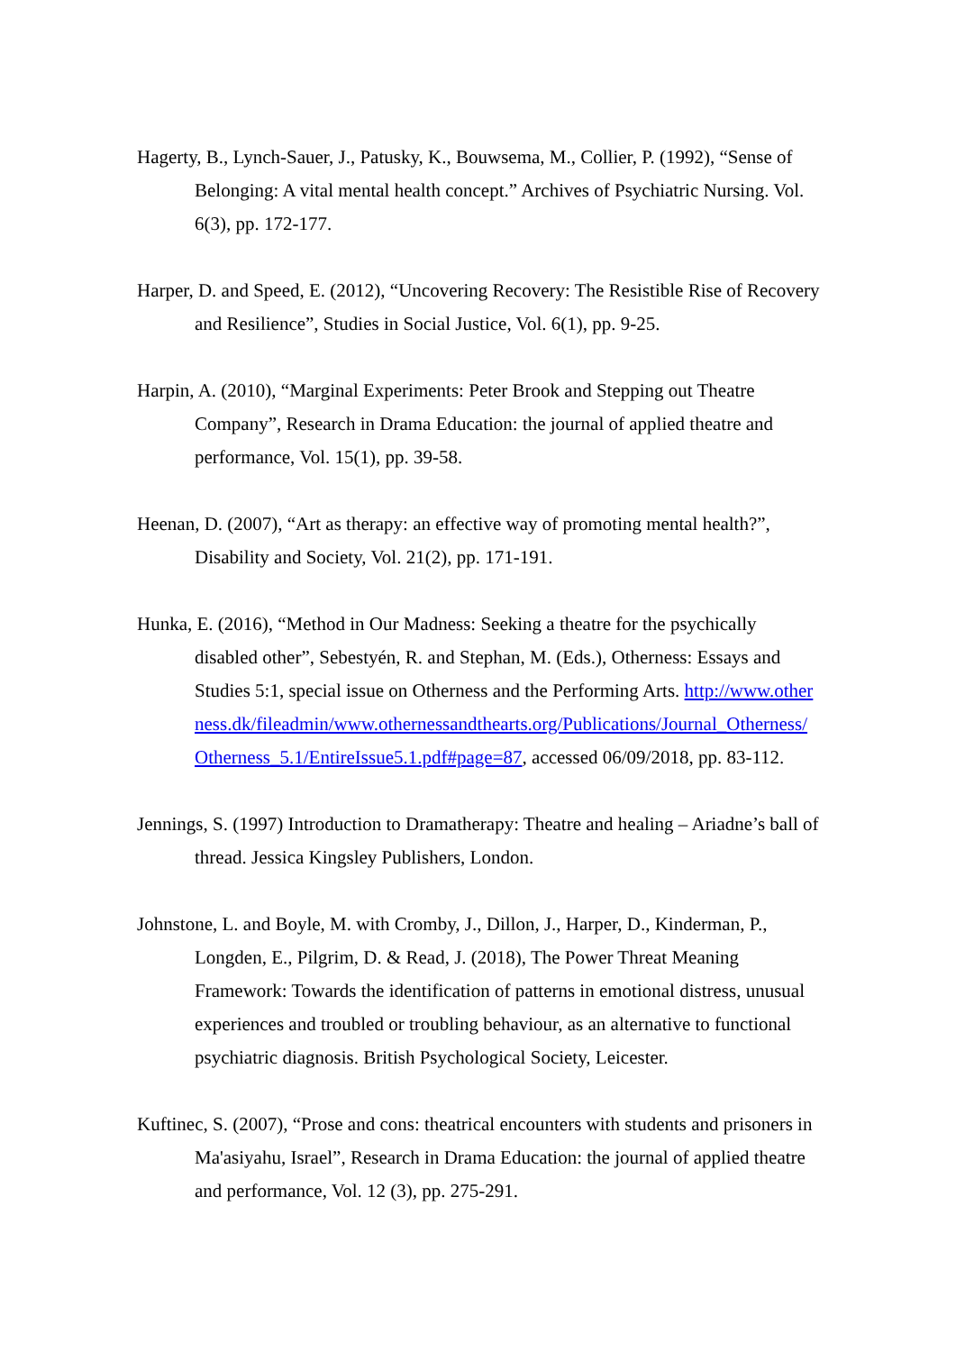Hagerty, B., Lynch-Sauer, J., Patusky, K., Bouwsema, M., Collier, P. (1992), “Sense of Belonging: A vital mental health concept.” Archives of Psychiatric Nursing. Vol. 6(3), pp. 172-177.
Harper, D. and Speed, E. (2012), “Uncovering Recovery: The Resistible Rise of Recovery and Resilience”, Studies in Social Justice, Vol. 6(1), pp. 9-25.
Harpin, A. (2010), “Marginal Experiments: Peter Brook and Stepping out Theatre Company”, Research in Drama Education: the journal of applied theatre and performance, Vol. 15(1), pp. 39-58.
Heenan, D. (2007), “Art as therapy: an effective way of promoting mental health?”, Disability and Society, Vol. 21(2), pp. 171-191.
Hunka, E. (2016), “Method in Our Madness: Seeking a theatre for the psychically disabled other”, Sebestyén, R. and Stephan, M. (Eds.), Otherness: Essays and Studies 5:1, special issue on Otherness and the Performing Arts. http://www.otherness.dk/fileadmin/www.othernessandthearts.org/Publications/Journal_Otherness/Otherness_5.1/EntireIssue5.1.pdf#page=87, accessed 06/09/2018, pp. 83-112.
Jennings, S. (1997) Introduction to Dramatherapy: Theatre and healing – Ariadne’s ball of thread. Jessica Kingsley Publishers, London.
Johnstone, L. and Boyle, M. with Cromby, J., Dillon, J., Harper, D., Kinderman, P., Longden, E., Pilgrim, D. & Read, J. (2018), The Power Threat Meaning Framework: Towards the identification of patterns in emotional distress, unusual experiences and troubled or troubling behaviour, as an alternative to functional psychiatric diagnosis. British Psychological Society, Leicester.
Kuftinec, S. (2007), “Prose and cons: theatrical encounters with students and prisoners in Ma'asiyahu, Israel”, Research in Drama Education: the journal of applied theatre and performance, Vol. 12 (3), pp. 275-291.